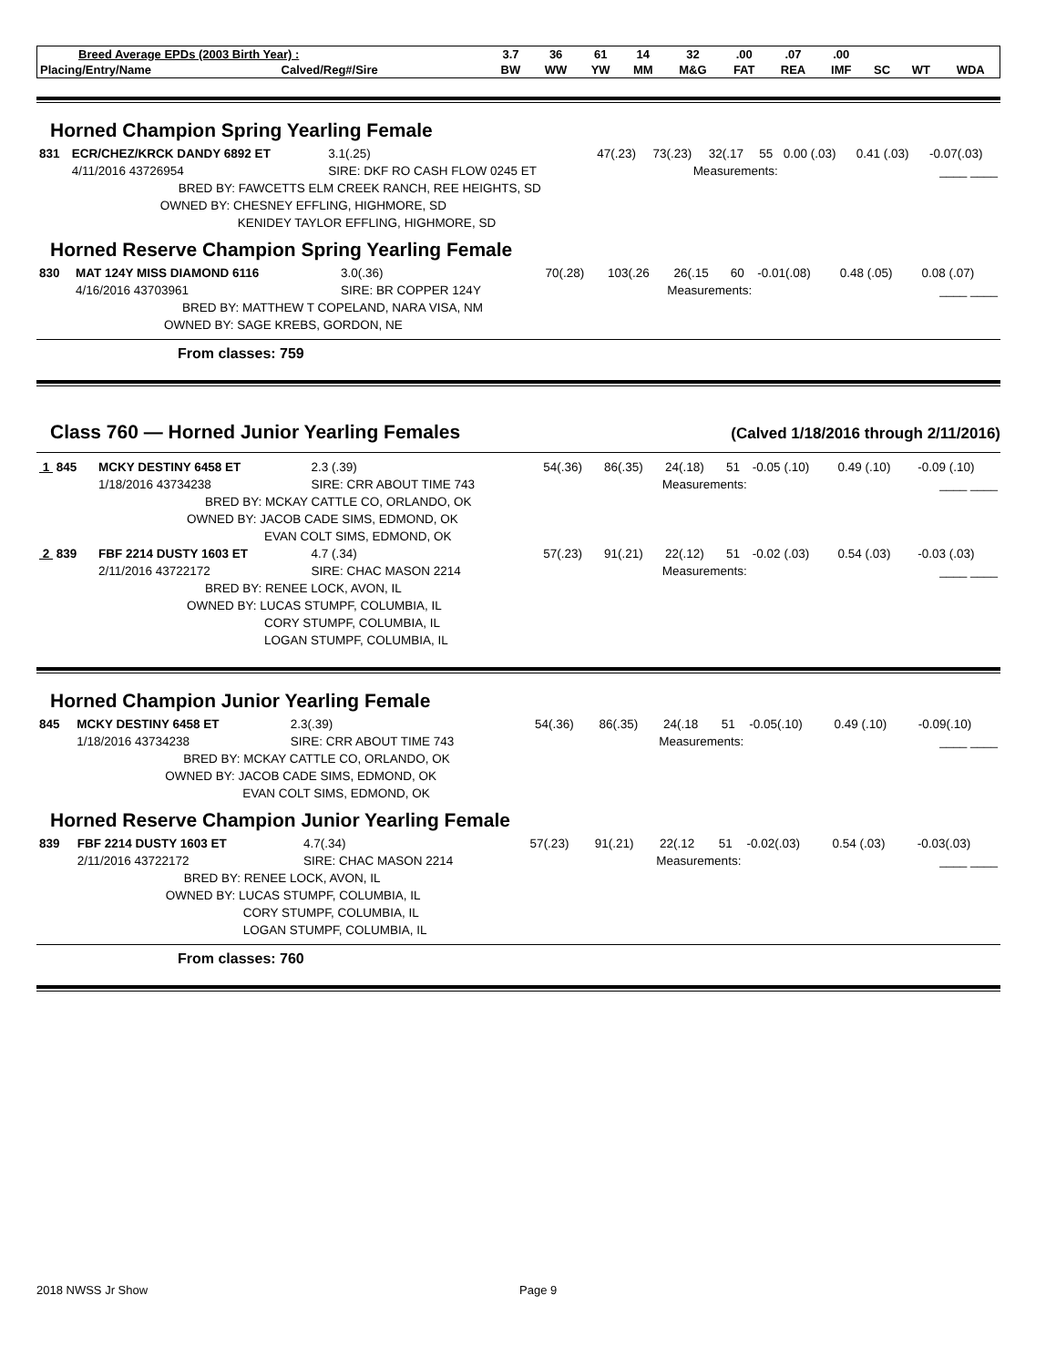| Breed Average EPDs (2003 Birth Year) : | | 3.7 | 36 | 61 | 14 | 32 | .00 | .07 | .00 | | | |
| --- | --- | --- | --- | --- | --- | --- | --- | --- | --- | --- | --- | --- |
| Placing/Entry/Name | Calved/Reg#/Sire | BW | WW | YW | MM | M&G | FAT | REA | IMF | SC | WT | WDA |
Horned Champion Spring Yearling Female
| 831 | ECR/CHEZ/KRCK DANDY 6892 ET | | 3.1(.25) | 47(.23) | 73(.23) | 32(.17 | 55 | 0.00 (.03) | 0.41 (.03) | -0.07(.03) |
| | 4/11/2016 43726954 | SIRE: DKF RO CASH FLOW 0245 ET | | Measurements: | | | | | ____ ____ | |
| | BRED BY: FAWCETTS ELM CREEK RANCH, REE HEIGHTS, SD | | | | | | | | | |
| | OWNED BY: CHESNEY EFFLING, HIGHMORE, SD | | | | | | | | | |
| | KENIDEY TAYLOR EFFLING, HIGHMORE, SD | | | | | | | | | |
Horned Reserve Champion Spring Yearling Female
| 830 | MAT 124Y MISS DIAMOND 6116 | | 3.0(.36) | 70(.28) | 103(.26 | 26(.15 | 60 | -0.01(.08) | 0.48 (.05) | 0.08 (.07) |
| | 4/16/2016 43703961 | SIRE: BR COPPER 124Y | | Measurements: | | | | | ____ ____ | |
| | BRED BY: MATTHEW T COPELAND, NARA VISA, NM | | | | | | | | | |
| | OWNED BY: SAGE KREBS, GORDON, NE | | | | | | | | | |
From classes: 759
Class 760 — Horned Junior Yearling Females
(Calved 1/18/2016 through 2/11/2016)
| 1 845 | MCKY DESTINY 6458 ET | | 2.3 (.39) | 54(.36) | 86(.35) | 24(.18) | 51 | -0.05 (.10) | 0.49 (.10) | -0.09 (.10) |
| | 1/18/2016 43734238 | SIRE: CRR ABOUT TIME 743 | | Measurements: | | | | | ____ ____ | |
| | BRED BY: MCKAY CATTLE CO, ORLANDO, OK | | | | | | | | | |
| | OWNED BY: JACOB CADE SIMS, EDMOND, OK | | | | | | | | | |
| | EVAN COLT SIMS, EDMOND, OK | | | | | | | | | |
| 2 839 | FBF 2214 DUSTY 1603 ET | | 4.7 (.34) | 57(.23) | 91(.21) | 22(.12) | 51 | -0.02 (.03) | 0.54 (.03) | -0.03 (.03) |
| | 2/11/2016 43722172 | SIRE: CHAC MASON 2214 | | Measurements: | | | | | ____ ____ | |
| | BRED BY: RENEE LOCK, AVON, IL | | | | | | | | | |
| | OWNED BY: LUCAS STUMPF, COLUMBIA, IL | | | | | | | | | |
| | CORY STUMPF, COLUMBIA, IL | | | | | | | | | |
| | LOGAN STUMPF, COLUMBIA, IL | | | | | | | | | |
Horned Champion Junior Yearling Female
| 845 | MCKY DESTINY 6458 ET | | 2.3(.39) | 54(.36) | 86(.35) | 24(.18 | 51 | -0.05(.10) | 0.49 (.10) | -0.09(.10) |
| | 1/18/2016 43734238 | SIRE: CRR ABOUT TIME 743 | | Measurements: | | | | | ____ ____ | |
| | BRED BY: MCKAY CATTLE CO, ORLANDO, OK | | | | | | | | | |
| | OWNED BY: JACOB CADE SIMS, EDMOND, OK | | | | | | | | | |
| | EVAN COLT SIMS, EDMOND, OK | | | | | | | | | |
Horned Reserve Champion Junior Yearling Female
| 839 | FBF 2214 DUSTY 1603 ET | | 4.7(.34) | 57(.23) | 91(.21) | 22(.12 | 51 | -0.02(.03) | 0.54 (.03) | -0.03(.03) |
| | 2/11/2016 43722172 | SIRE: CHAC MASON 2214 | | Measurements: | | | | | ____ ____ | |
| | BRED BY: RENEE LOCK, AVON, IL | | | | | | | | | |
| | OWNED BY: LUCAS STUMPF, COLUMBIA, IL | | | | | | | | | |
| | CORY STUMPF, COLUMBIA, IL | | | | | | | | | |
| | LOGAN STUMPF, COLUMBIA, IL | | | | | | | | | |
From classes: 760
2018 NWSS Jr Show Page 9